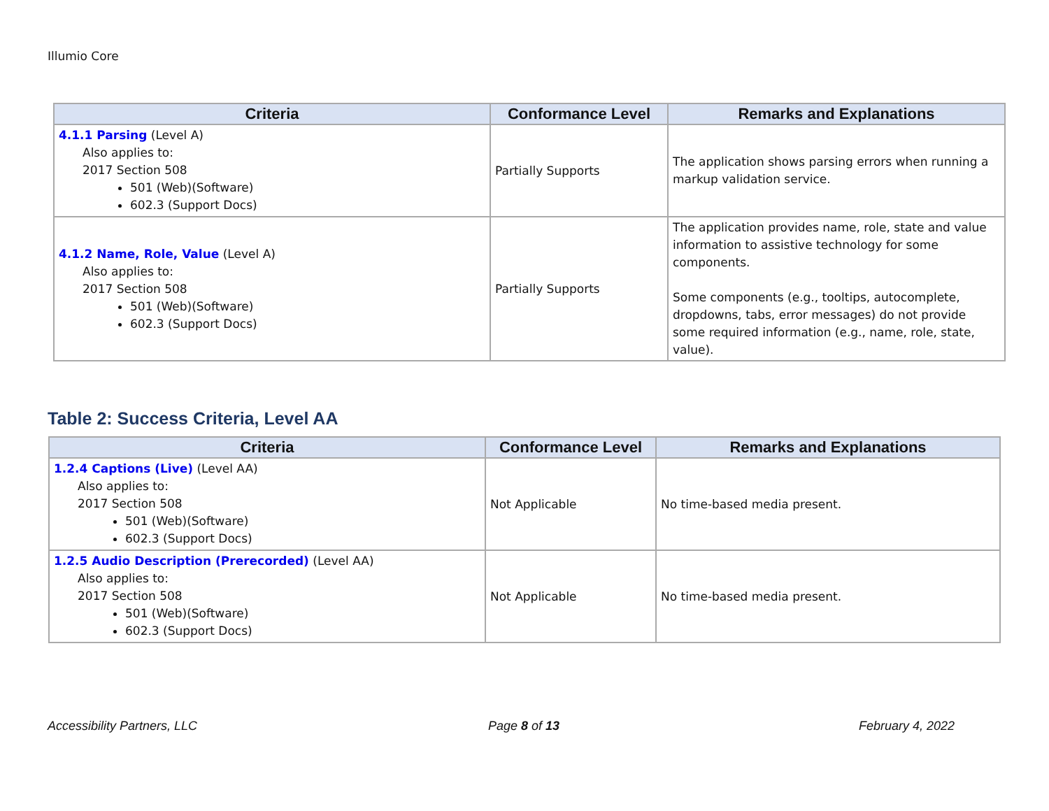Illumio Core
| Criteria | Conformance Level | Remarks and Explanations |
| --- | --- | --- |
| 4.1.1 Parsing (Level A) Also applies to: 2017 Section 508 501 (Web)(Software) 602.3 (Support Docs) | Partially Supports | The application shows parsing errors when running a markup validation service. |
| 4.1.2 Name, Role, Value (Level A) Also applies to: 2017 Section 508 501 (Web)(Software) 602.3 (Support Docs) | Partially Supports | The application provides name, role, state and value information to assistive technology for some components. Some components (e.g., tooltips, autocomplete, dropdowns, tabs, error messages) do not provide some required information (e.g., name, role, state, value). |
Table 2: Success Criteria, Level AA
| Criteria | Conformance Level | Remarks and Explanations |
| --- | --- | --- |
| 1.2.4 Captions (Live) (Level AA) Also applies to: 2017 Section 508 501 (Web)(Software) 602.3 (Support Docs) | Not Applicable | No time-based media present. |
| 1.2.5 Audio Description (Prerecorded) (Level AA) Also applies to: 2017 Section 508 501 (Web)(Software) 602.3 (Support Docs) | Not Applicable | No time-based media present. |
Accessibility Partners, LLC Page 8 of 13 February 4, 2022